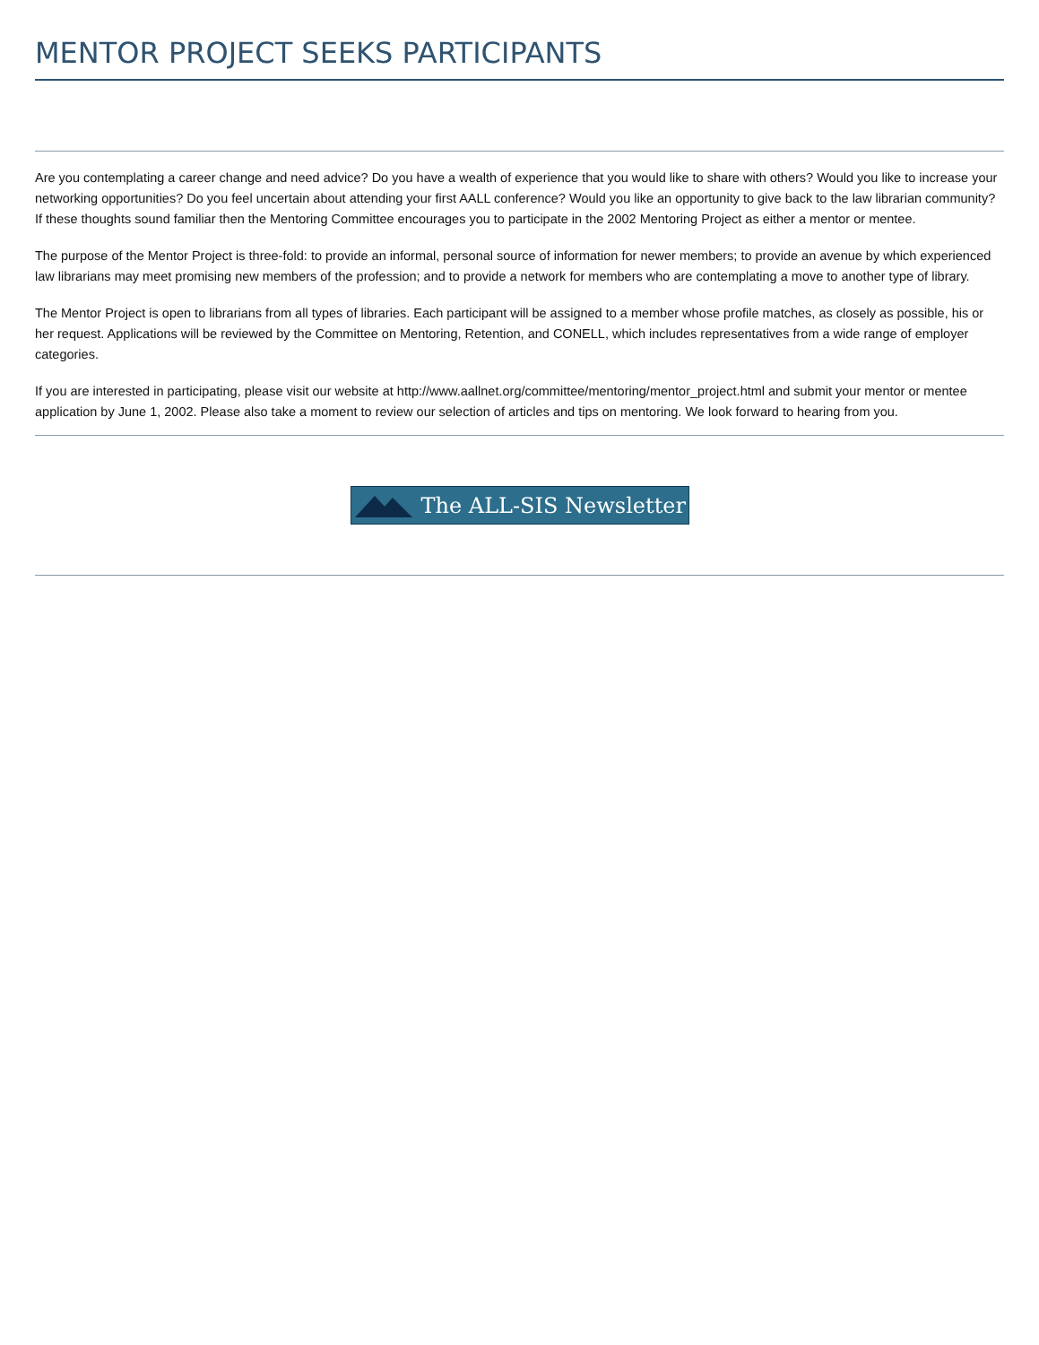MENTOR PROJECT SEEKS PARTICIPANTS
Are you contemplating a career change and need advice? Do you have a wealth of experience that you would like to share with others? Would you like to increase your networking opportunities? Do you feel uncertain about attending your first AALL conference? Would you like an opportunity to give back to the law librarian community? If these thoughts sound familiar then the Mentoring Committee encourages you to participate in the 2002 Mentoring Project as either a mentor or mentee.
The purpose of the Mentor Project is three-fold: to provide an informal, personal source of information for newer members; to provide an avenue by which experienced law librarians may meet promising new members of the profession; and to provide a network for members who are contemplating a move to another type of library.
The Mentor Project is open to librarians from all types of libraries. Each participant will be assigned to a member whose profile matches, as closely as possible, his or her request. Applications will be reviewed by the Committee on Mentoring, Retention, and CONELL, which includes representatives from a wide range of employer categories.
If you are interested in participating, please visit our website at http://www.aallnet.org/committee/mentoring/mentor_project.html and submit your mentor or mentee application by June 1, 2002. Please also take a moment to review our selection of articles and tips on mentoring. We look forward to hearing from you.
The ALL-SIS Newsletter